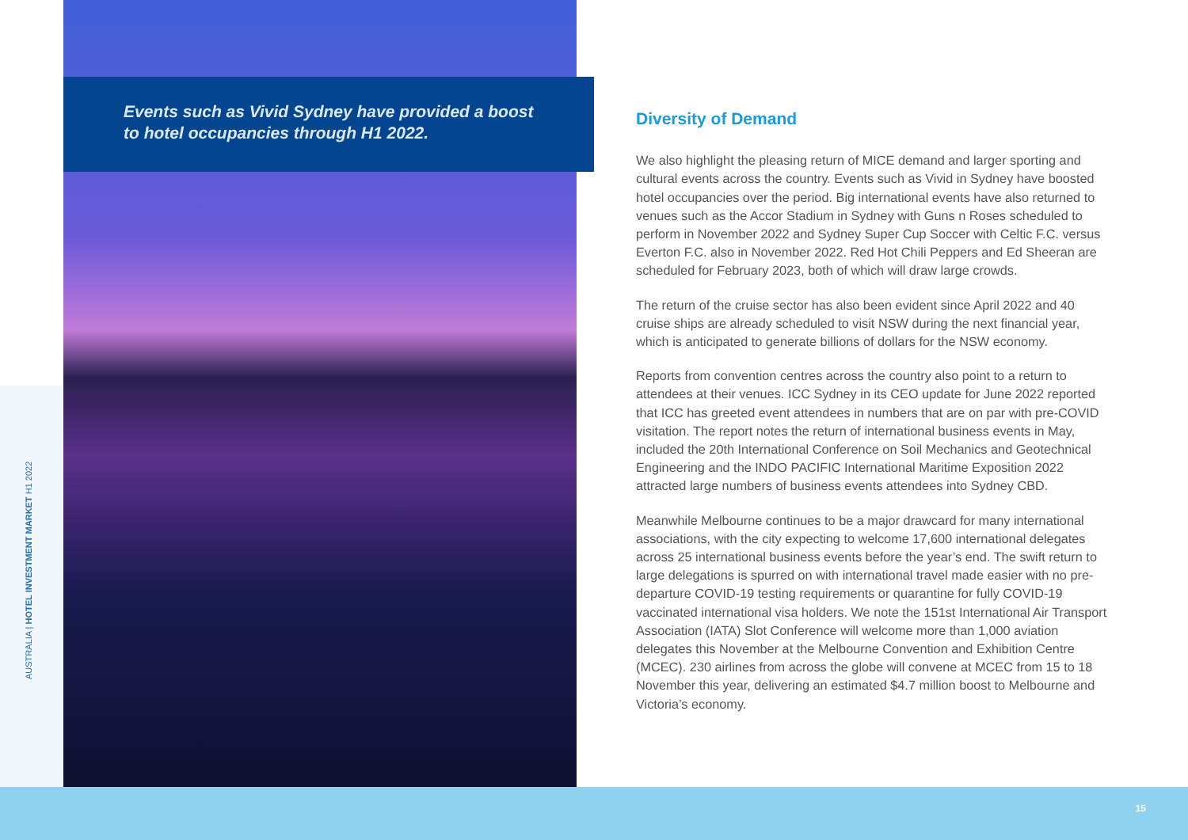Events such as Vivid Sydney have provided a boost to hotel occupancies through H1 2022.
AUSTRALIA | HOTEL INVESTMENT MARKET H1 2022
Diversity of Demand
We also highlight the pleasing return of MICE demand and larger sporting and cultural events across the country. Events such as Vivid in Sydney have boosted hotel occupancies over the period. Big international events have also returned to venues such as the Accor Stadium in Sydney with Guns n Roses scheduled to perform in November 2022 and Sydney Super Cup Soccer with Celtic F.C. versus Everton F.C. also in November 2022. Red Hot Chili Peppers and Ed Sheeran are scheduled for February 2023, both of which will draw large crowds.
The return of the cruise sector has also been evident since April 2022 and 40 cruise ships are already scheduled to visit NSW during the next financial year, which is anticipated to generate billions of dollars for the NSW economy.
Reports from convention centres across the country also point to a return to attendees at their venues. ICC Sydney in its CEO update for June 2022 reported that ICC has greeted event attendees in numbers that are on par with pre-COVID visitation. The report notes the return of international business events in May, included the 20th International Conference on Soil Mechanics and Geotechnical Engineering and the INDO PACIFIC International Maritime Exposition 2022 attracted large numbers of business events attendees into Sydney CBD.
Meanwhile Melbourne continues to be a major drawcard for many international associations, with the city expecting to welcome 17,600 international delegates across 25 international business events before the year’s end. The swift return to large delegations is spurred on with international travel made easier with no pre-departure COVID-19 testing requirements or quarantine for fully COVID-19 vaccinated international visa holders. We note the 151st International Air Transport Association (IATA) Slot Conference will welcome more than 1,000 aviation delegates this November at the Melbourne Convention and Exhibition Centre (MCEC). 230 airlines from across the globe will convene at MCEC from 15 to 18 November this year, delivering an estimated $4.7 million boost to Melbourne and Victoria’s economy.
15